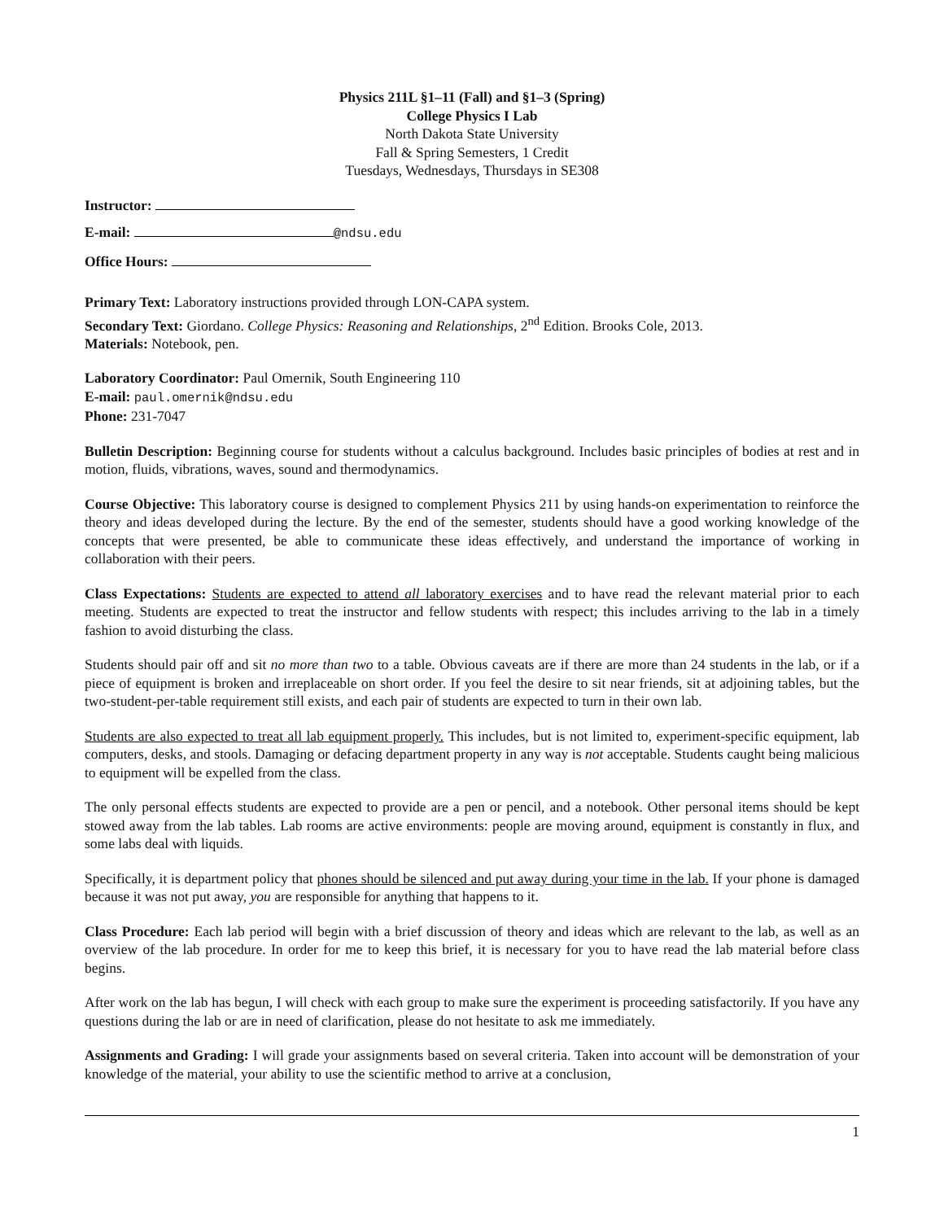Physics 211L §1–11 (Fall) and §1–3 (Spring)
College Physics I Lab
North Dakota State University
Fall & Spring Semesters, 1 Credit
Tuesdays, Wednesdays, Thursdays in SE308
Instructor:
E-mail: @ndsu.edu
Office Hours:
Primary Text: Laboratory instructions provided through LON-CAPA system.
Secondary Text: Giordano. College Physics: Reasoning and Relationships, 2<sup>nd</sup> Edition. Brooks Cole, 2013.
Materials: Notebook, pen.
Laboratory Coordinator: Paul Omernik, South Engineering 110
E-mail: paul.omernik@ndsu.edu
Phone: 231-7047
Bulletin Description: Beginning course for students without a calculus background. Includes basic principles of bodies at rest and in motion, fluids, vibrations, waves, sound and thermodynamics.
Course Objective: This laboratory course is designed to complement Physics 211 by using hands-on experimentation to reinforce the theory and ideas developed during the lecture. By the end of the semester, students should have a good working knowledge of the concepts that were presented, be able to communicate these ideas effectively, and understand the importance of working in collaboration with their peers.
Class Expectations: Students are expected to attend all laboratory exercises and to have read the relevant material prior to each meeting. Students are expected to treat the instructor and fellow students with respect; this includes arriving to the lab in a timely fashion to avoid disturbing the class.
Students should pair off and sit no more than two to a table. Obvious caveats are if there are more than 24 students in the lab, or if a piece of equipment is broken and irreplaceable on short order. If you feel the desire to sit near friends, sit at adjoining tables, but the two-student-per-table requirement still exists, and each pair of students are expected to turn in their own lab.
Students are also expected to treat all lab equipment properly. This includes, but is not limited to, experiment-specific equipment, lab computers, desks, and stools. Damaging or defacing department property in any way is not acceptable. Students caught being malicious to equipment will be expelled from the class.
The only personal effects students are expected to provide are a pen or pencil, and a notebook. Other personal items should be kept stowed away from the lab tables. Lab rooms are active environments: people are moving around, equipment is constantly in flux, and some labs deal with liquids.
Specifically, it is department policy that phones should be silenced and put away during your time in the lab. If your phone is damaged because it was not put away, you are responsible for anything that happens to it.
Class Procedure: Each lab period will begin with a brief discussion of theory and ideas which are relevant to the lab, as well as an overview of the lab procedure. In order for me to keep this brief, it is necessary for you to have read the lab material before class begins.
After work on the lab has begun, I will check with each group to make sure the experiment is proceeding satisfactorily. If you have any questions during the lab or are in need of clarification, please do not hesitate to ask me immediately.
Assignments and Grading: I will grade your assignments based on several criteria. Taken into account will be demonstration of your knowledge of the material, your ability to use the scientific method to arrive at a conclusion,
1